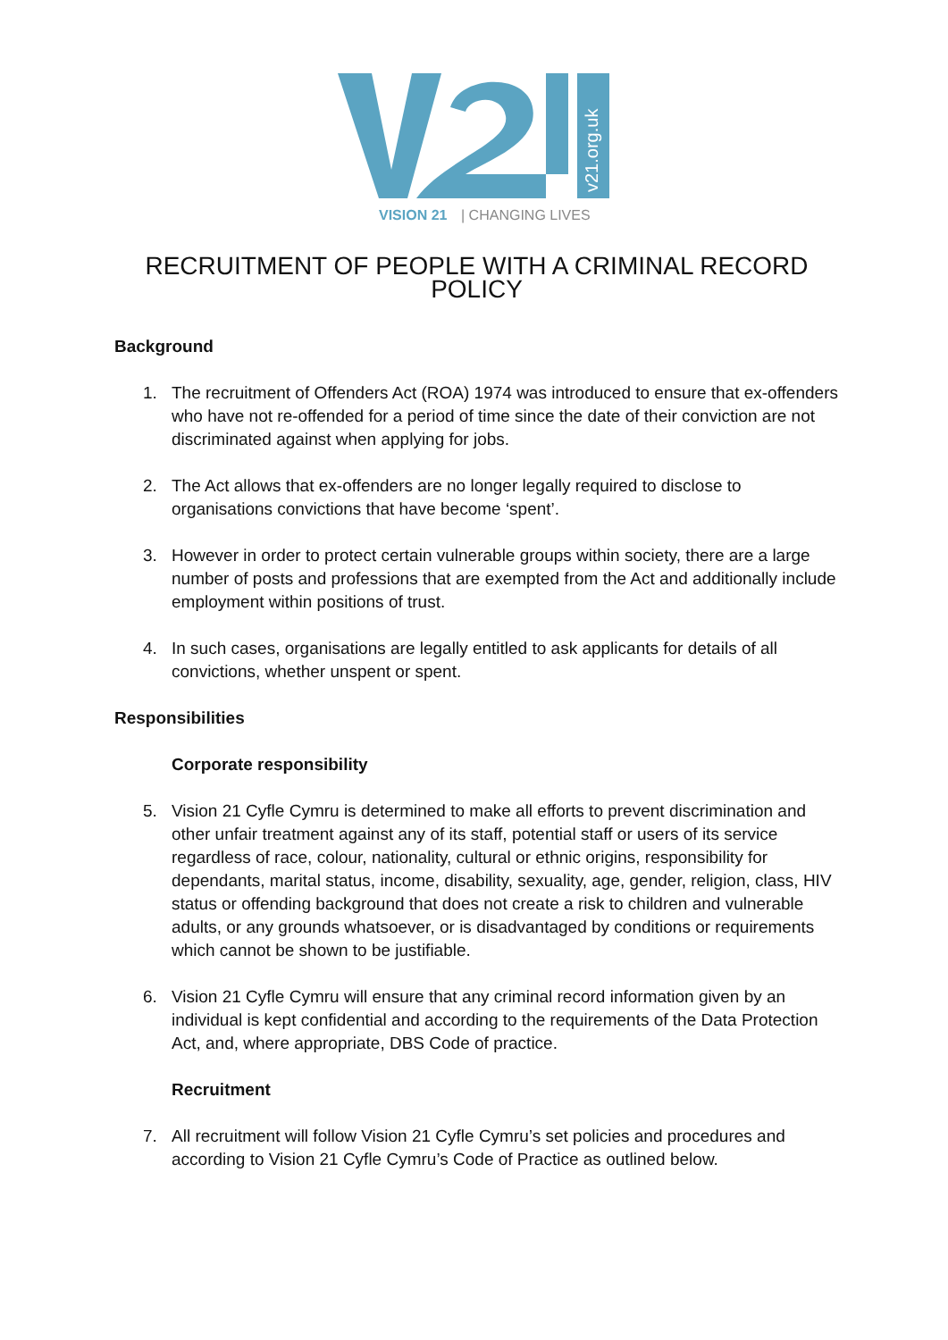v21.org.uk
VISION 21
| CHANGING LIVES
RECRUITMENT OF PEOPLE WITH A CRIMINAL RECORD POLICY
Background
1. The recruitment of Offenders Act (ROA) 1974 was introduced to ensure that ex-offenders who have not re-offended for a period of time since the date of their conviction are not discriminated against when applying for jobs.
2. The Act allows that ex-offenders are no longer legally required to disclose to organisations convictions that have become ‘spent’.
3. However in order to protect certain vulnerable groups within society, there are a large number of posts and professions that are exempted from the Act and additionally include employment within positions of trust.
4. In such cases, organisations are legally entitled to ask applicants for details of all convictions, whether unspent or spent.
Responsibilities
Corporate responsibility
5. Vision 21 Cyfle Cymru is determined to make all efforts to prevent discrimination and other unfair treatment against any of its staff, potential staff or users of its service regardless of race, colour, nationality, cultural or ethnic origins, responsibility for dependants, marital status, income, disability, sexuality, age, gender, religion, class, HIV status or offending background that does not create a risk to children and vulnerable adults, or any grounds whatsoever, or is disadvantaged by conditions or requirements which cannot be shown to be justifiable.
6. Vision 21 Cyfle Cymru will ensure that any criminal record information given by an individual is kept confidential and according to the requirements of the Data Protection Act, and, where appropriate, DBS Code of practice.
Recruitment
7. All recruitment will follow Vision 21 Cyfle Cymru’s set policies and procedures and according to Vision 21 Cyfle Cymru’s Code of Practice as outlined below.